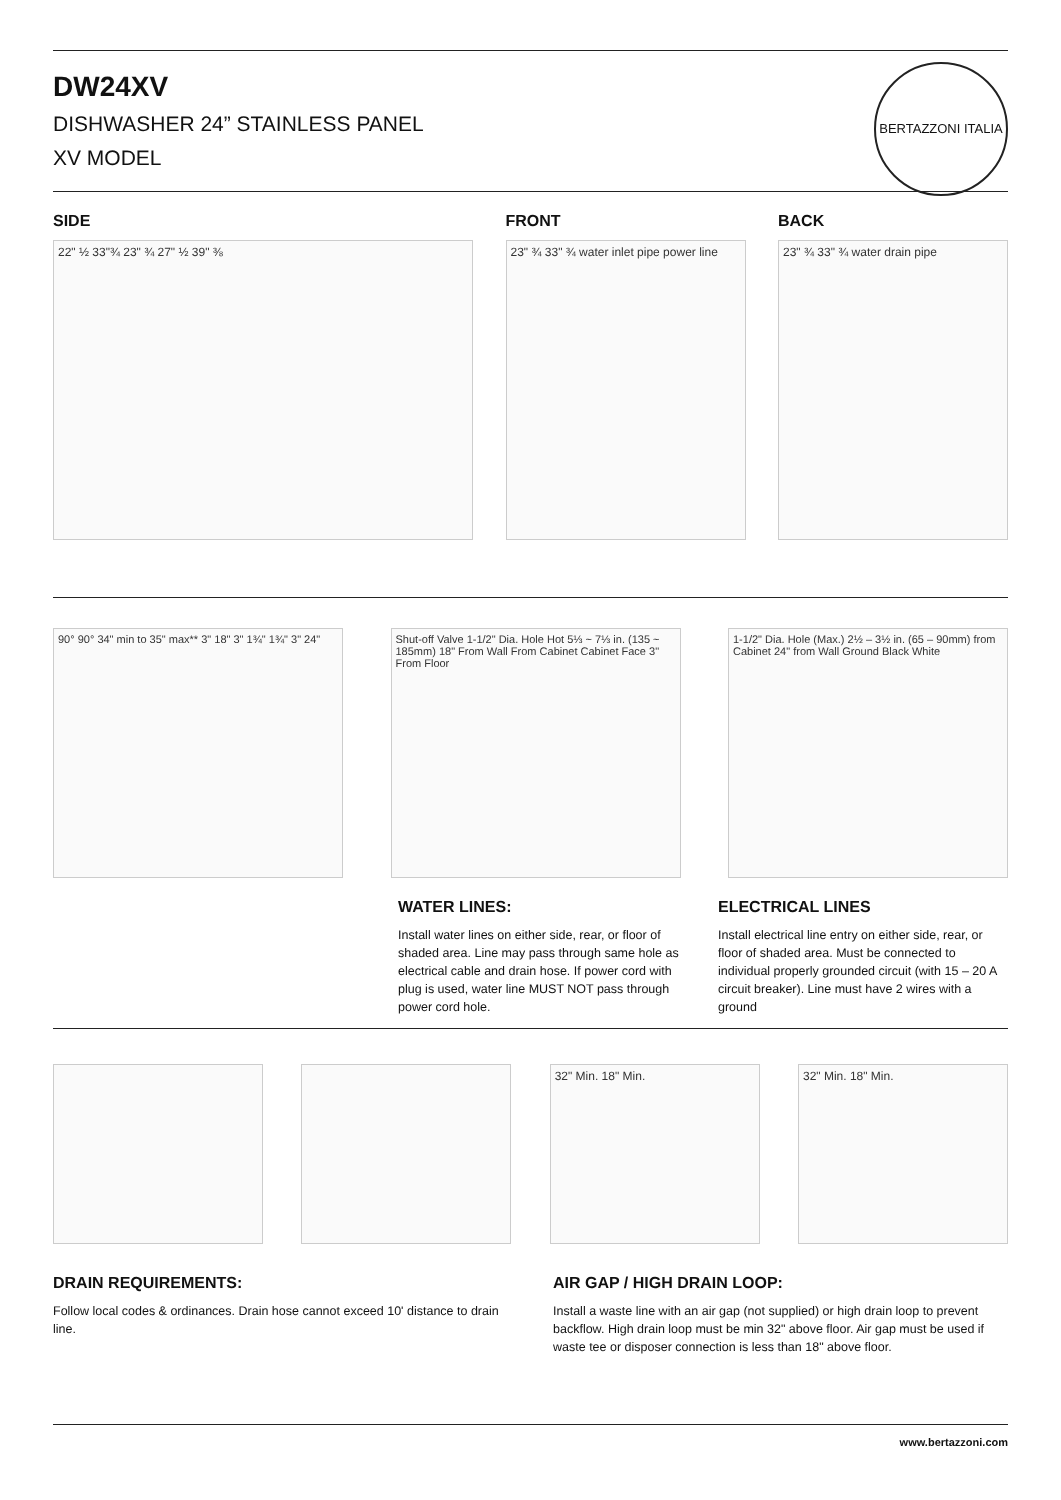DW24XV
DISHWASHER 24” STAINLESS PANEL
XV MODEL
BERTAZZONI ITALIA
SIDE
22" ½ 33"¾ 23" ¾ 27" ½ 39" ⅜
FRONT
23" ¾ 33" ¾ water inlet pipe power line
BACK
23" ¾ 33" ¾ water drain pipe
90° 90° 34" min to 35" max** 3" 18" 3" 1¾" 1¾" 3" 24"
Shut-off Valve 1-1/2" Dia. Hole Hot 5⅓ ~ 7⅓ in. (135 ~ 185mm) 18" From Wall From Cabinet Cabinet Face 3" From Floor
1-1/2" Dia. Hole (Max.) 2½ – 3½ in. (65 – 90mm) from Cabinet 24" from Wall Ground Black White
WATER LINES:
Install water lines on either side, rear, or floor of shaded area. Line may pass through same hole as electrical cable and drain hose. If power cord with plug is used, water line MUST NOT pass through power cord hole.
ELECTRICAL LINES
Install electrical line entry on either side, rear, or floor of shaded area. Must be connected to individual properly grounded circuit (with 15 – 20 A circuit breaker). Line must have 2 wires with a ground
32" Min. 18" Min. 32" Min. 18" Min.
DRAIN REQUIREMENTS:
Follow local codes & ordinances. Drain hose cannot exceed 10' distance to drain line.
AIR GAP / HIGH DRAIN LOOP:
Install a waste line with an air gap (not supplied) or high drain loop to prevent backflow. High drain loop must be min 32" above floor. Air gap must be used if waste tee or disposer connection is less than 18" above floor.
www.bertazzoni.com